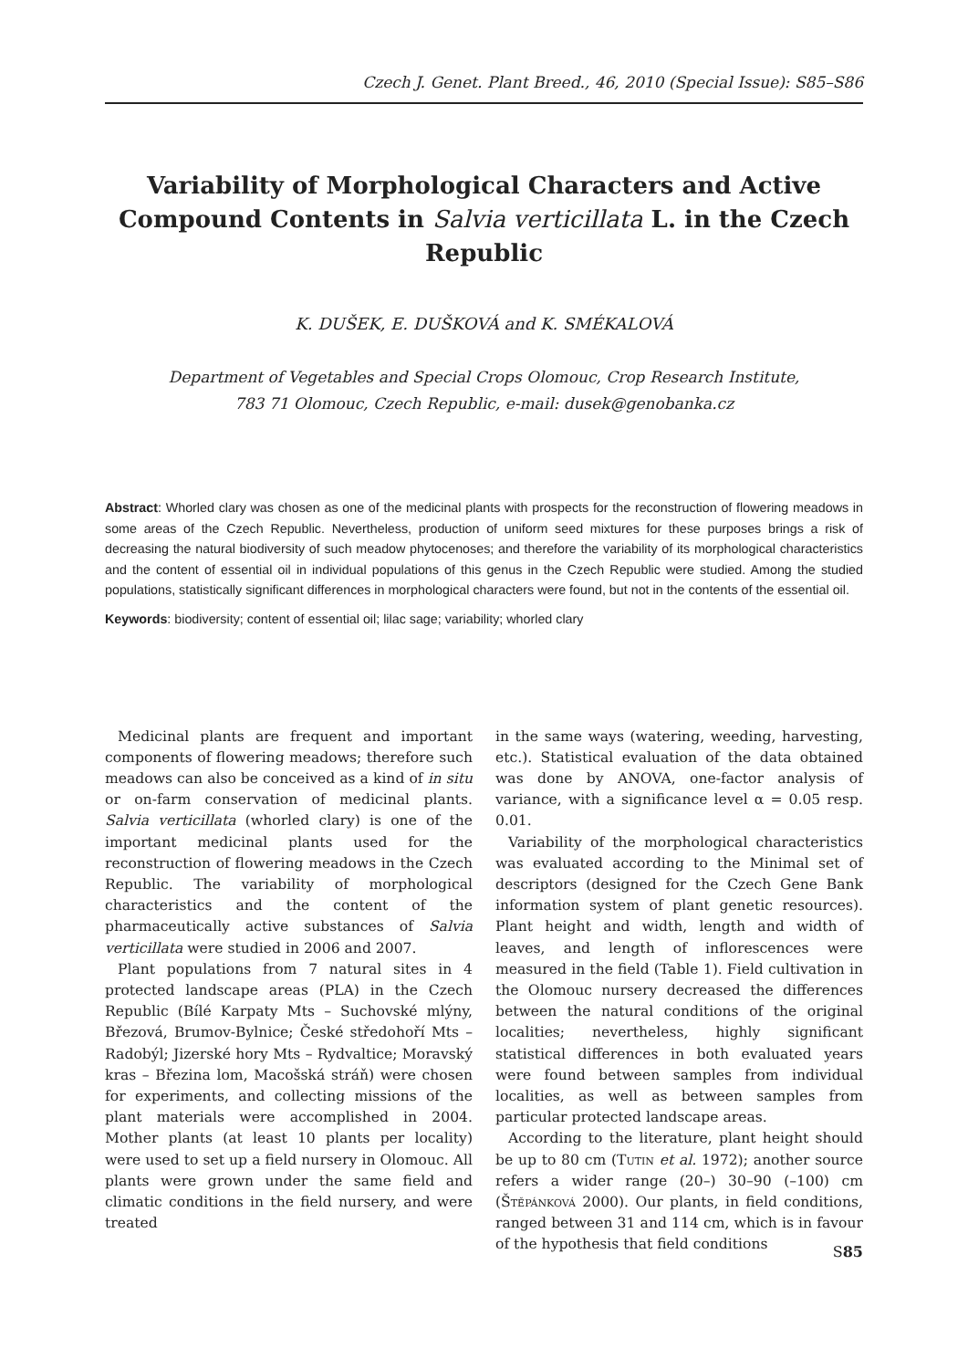Czech J. Genet. Plant Breed., 46, 2010 (Special Issue): S85–S86
Variability of Morphological Characters and Active Compound Contents in Salvia verticillata L. in the Czech Republic
K. DUŠEK, E. DUŠKOVÁ and K. SMÉKALOVÁ
Department of Vegetables and Special Crops Olomouc, Crop Research Institute,
783 71 Olomouc, Czech Republic, e-mail: dusek@genobanka.cz
Abstract: Whorled clary was chosen as one of the medicinal plants with prospects for the reconstruction of flowering meadows in some areas of the Czech Republic. Nevertheless, production of uniform seed mixtures for these purposes brings a risk of decreasing the natural biodiversity of such meadow phytocenoses; and therefore the variability of its morphological characteristics and the content of essential oil in individual populations of this genus in the Czech Republic were studied. Among the studied populations, statistically significant differences in morphological characters were found, but not in the contents of the essential oil.
Keywords: biodiversity; content of essential oil; lilac sage; variability; whorled clary
Medicinal plants are frequent and important components of flowering meadows; therefore such meadows can also be conceived as a kind of in situ or on-farm conservation of medicinal plants. Salvia verticillata (whorled clary) is one of the important medicinal plants used for the reconstruction of flowering meadows in the Czech Republic. The variability of morphological characteristics and the content of the pharmaceutically active substances of Salvia verticillata were studied in 2006 and 2007.
Plant populations from 7 natural sites in 4 protected landscape areas (PLA) in the Czech Republic (Bílé Karpaty Mts – Suchovské mlýny, Březová, Brumov-Bylnice; České středohoří Mts – Radobýl; Jizerské hory Mts – Rydvaltice; Moravský kras – Březina lom, Macošská stráň) were chosen for experiments, and collecting missions of the plant materials were accomplished in 2004. Mother plants (at least 10 plants per locality) were used to set up a field nursery in Olomouc. All plants were grown under the same field and climatic conditions in the field nursery, and were treated
in the same ways (watering, weeding, harvesting, etc.). Statistical evaluation of the data obtained was done by ANOVA, one-factor analysis of variance, with a significance level α = 0.05 resp. 0.01.
Variability of the morphological characteristics was evaluated according to the Minimal set of descriptors (designed for the Czech Gene Bank information system of plant genetic resources). Plant height and width, length and width of leaves, and length of inflorescences were measured in the field (Table 1). Field cultivation in the Olomouc nursery decreased the differences between the natural conditions of the original localities; nevertheless, highly significant statistical differences in both evaluated years were found between samples from individual localities, as well as between samples from particular protected landscape areas.
According to the literature, plant height should be up to 80 cm (Tutin et al. 1972); another source refers a wider range (20–) 30–90 (–100) cm (Štěpánková 2000). Our plants, in field conditions, ranged between 31 and 114 cm, which is in favour of the hypothesis that field conditions
S85